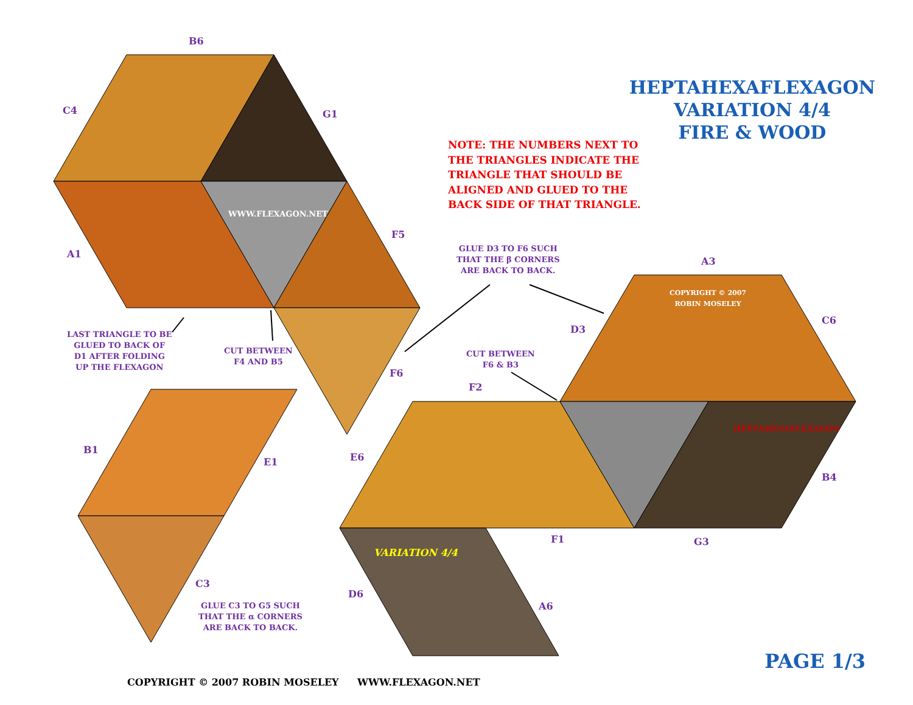HEPTAHEXAFLEXAGON
VARIATION 4/4
FIRE & WOOD
NOTE: THE NUMBERS NEXT TO
THE TRIANGLES INDICATE THE
TRIANGLE THAT SHOULD BE
ALIGNED AND GLUED TO THE
BACK SIDE OF THAT TRIANGLE.
GLUE D3 TO F6 SUCH
THAT THE β CORNERS
ARE BACK TO BACK.
LAST TRIANGLE TO BE
GLUED TO BACK OF
D1 AFTER FOLDING
UP THE FLEXAGON
CUT BETWEEN
F4 AND B5
CUT BETWEEN
F6 & B3
GLUE C3 TO G5 SUCH
THAT THE α CORNERS
ARE BACK TO BACK.
WWW.FLEXAGON.NET
COPYRIGHT © 2007
ROBIN MOSELEY
HEPTAHEXAFLEXAGON
VARIATION 4/4
B6
C4 G1
A1
F5
F6
A3
D3
C6
F2
B1
E1 E6
B4
F1 G3
C3
D6
A6
PAGE 1/3
COPYRIGHT © 2007 ROBIN MOSELEY WWW.FLEXAGON.NET